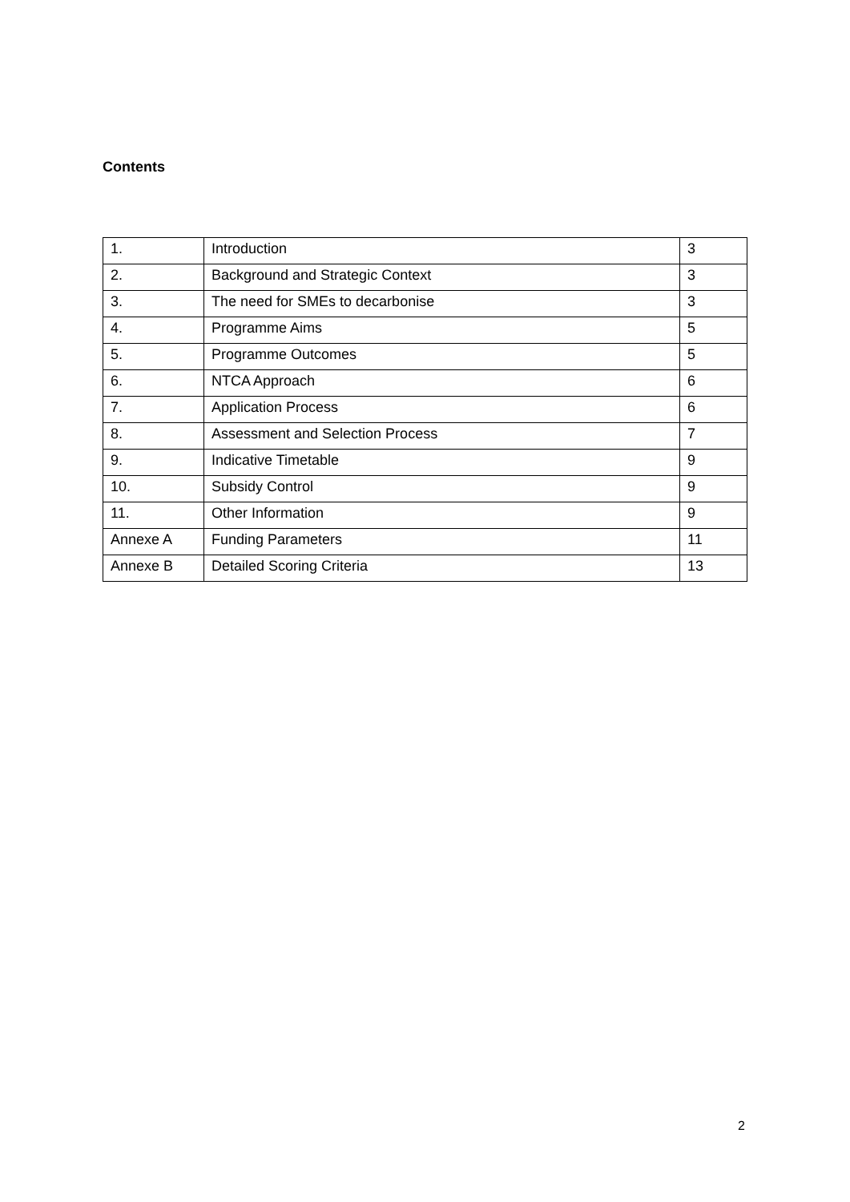Contents
| 1. | Introduction | 3 |
| 2. | Background and Strategic Context | 3 |
| 3. | The need for SMEs to decarbonise | 3 |
| 4. | Programme Aims | 5 |
| 5. | Programme Outcomes | 5 |
| 6. | NTCA Approach | 6 |
| 7. | Application Process | 6 |
| 8. | Assessment and Selection Process | 7 |
| 9. | Indicative Timetable | 9 |
| 10. | Subsidy Control | 9 |
| 11. | Other Information | 9 |
| Annexe A | Funding Parameters | 11 |
| Annexe B | Detailed Scoring Criteria | 13 |
2